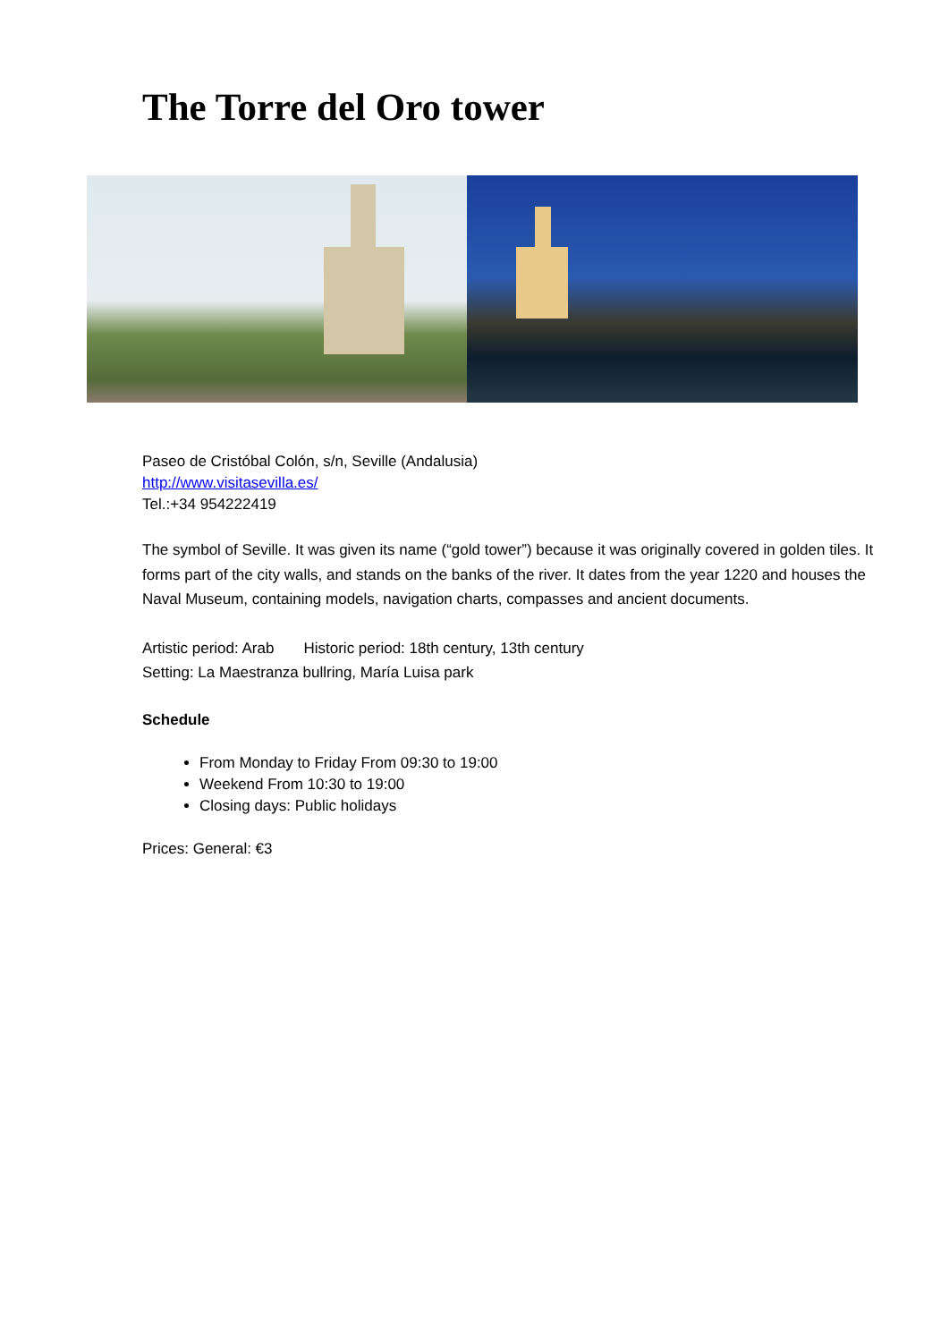The Torre del Oro tower
Paseo de Cristóbal Colón, s/n, Seville (Andalusia)
http://www.visitasevilla.es/
Tel.:+34 954222419
The symbol of Seville. It was given its name (“gold tower”) because it was originally covered in golden tiles. It forms part of the city walls, and stands on the banks of the river. It dates from the year 1220 and houses the Naval Museum, containing models, navigation charts, compasses and ancient documents.
Artistic period: Arab Historic period: 18th century, 13th century
Setting: La Maestranza bullring, María Luisa park
Schedule
From Monday to Friday From 09:30 to 19:00
Weekend From 10:30 to 19:00
Closing days: Public holidays
Prices: General: €3